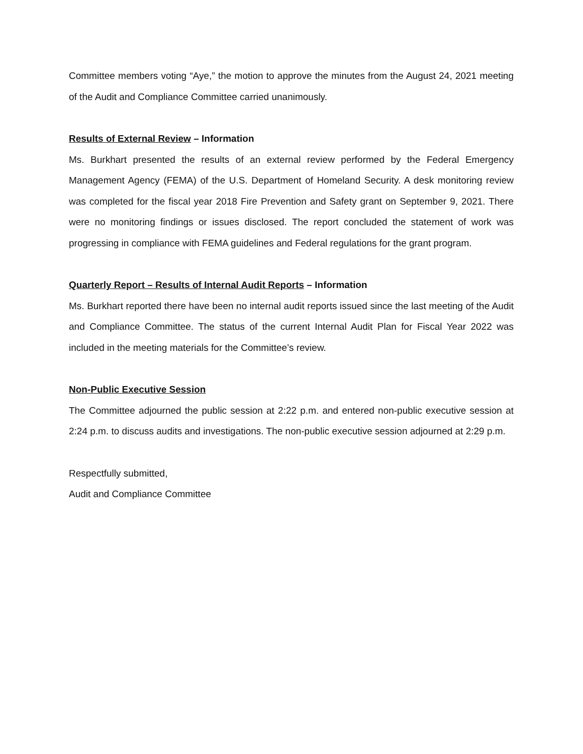Committee members voting “Aye,” the motion to approve the minutes from the August 24, 2021 meeting of the Audit and Compliance Committee carried unanimously.
Results of External Review – Information
Ms. Burkhart presented the results of an external review performed by the Federal Emergency Management Agency (FEMA) of the U.S. Department of Homeland Security. A desk monitoring review was completed for the fiscal year 2018 Fire Prevention and Safety grant on September 9, 2021. There were no monitoring findings or issues disclosed. The report concluded the statement of work was progressing in compliance with FEMA guidelines and Federal regulations for the grant program.
Quarterly Report – Results of Internal Audit Reports – Information
Ms. Burkhart reported there have been no internal audit reports issued since the last meeting of the Audit and Compliance Committee. The status of the current Internal Audit Plan for Fiscal Year 2022 was included in the meeting materials for the Committee’s review.
Non-Public Executive Session
The Committee adjourned the public session at 2:22 p.m. and entered non-public executive session at 2:24 p.m. to discuss audits and investigations. The non-public executive session adjourned at 2:29 p.m.
Respectfully submitted,
Audit and Compliance Committee